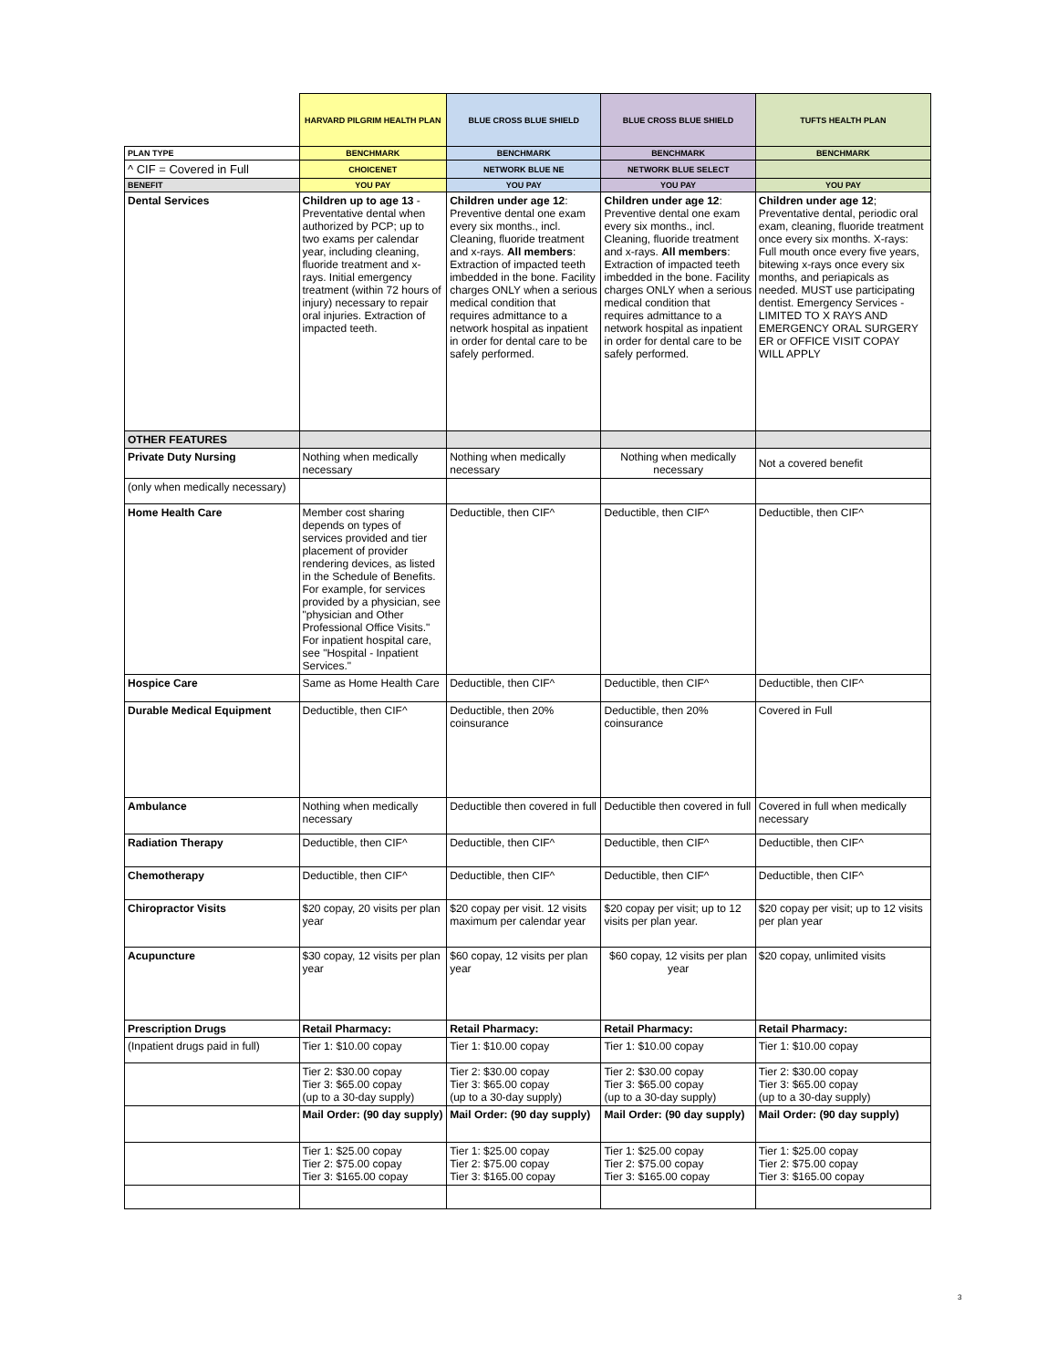| | HARVARD PILGRIM HEALTH PLAN | BLUE CROSS BLUE SHIELD | BLUE CROSS BLUE SHIELD | TUFTS HEALTH PLAN |
| PLAN TYPE | BENCHMARK | BENCHMARK | BENCHMARK | BENCHMARK |
| ^ CIF = Covered in Full | CHOICENET | NETWORK BLUE NE | NETWORK BLUE SELECT | |
| BENEFIT | YOU PAY | YOU PAY | YOU PAY | YOU PAY |
| Dental Services | Children up to age 13 - Preventative dental when authorized by PCP; up to two exams per calendar year, including cleaning, fluoride treatment and x-rays. Initial emergency treatment (within 72 hours of injury) necessary to repair oral injuries. Extraction of impacted teeth. | Children under age 12 : Preventive dental one exam every six months., incl. Cleaning, fluoride treatment and x-rays. All members : Extraction of impacted teeth imbedded in the bone. Facility charges ONLY when a serious medical condition that requires admittance to a network hospital as inpatient in order for dental care to be safely performed. | Children under age 12 : Preventive dental one exam every six months., incl. Cleaning, fluoride treatment and x-rays. All members : Extraction of impacted teeth imbedded in the bone. Facility charges ONLY when a serious medical condition that requires admittance to a network hospital as inpatient in order for dental care to be safely performed. | Children under age 12 ; Preventative dental, periodic oral exam, cleaning, fluoride treatment once every six months. X-rays: Full mouth once every five years, bitewing x-rays once every six months, and periapicals as needed. MUST use participating dentist. Emergency Services - LIMITED TO X RAYS AND EMERGENCY ORAL SURGERY ER or OFFICE VISIT COPAY WILL APPLY |
| OTHER FEATURES | | | | |
| Private Duty Nursing | Nothing when medically necessary | Nothing when medically necessary | Nothing when medically necessary | Not a covered benefit |
| (only when medically necessary) | | | | |
| Home Health Care | Member cost sharing depends on types of services provided and tier placement of provider rendering devices, as listed in the Schedule of Benefits. For example, for services provided by a physician, see "physician and Other Professional Office Visits." For inpatient hospital care, see "Hospital - Inpatient Services." | Deductible, then CIF^ | Deductible, then CIF^ | Deductible, then CIF^ |
| Hospice Care | Same as Home Health Care | Deductible, then CIF^ | Deductible, then CIF^ | Deductible, then CIF^ |
| Durable Medical Equipment | Deductible, then CIF^ | Deductible, then 20% coinsurance | Deductible, then 20% coinsurance | Covered in Full |
| Ambulance | Nothing when medically necessary | Deductible then covered in full | Deductible then covered in full | Covered in full when medically necessary |
| Radiation Therapy | Deductible, then CIF^ | Deductible, then CIF^ | Deductible, then CIF^ | Deductible, then CIF^ |
| Chemotherapy | Deductible, then CIF^ | Deductible, then CIF^ | Deductible, then CIF^ | Deductible, then CIF^ |
| Chiropractor Visits | $20 copay, 20 visits per plan year | $20 copay per visit. 12 visits maximum per calendar year | $20 copay per visit; up to 12 visits per plan year. | $20 copay per visit; up to 12 visits per plan year |
| Acupuncture | $30 copay, 12 visits per plan year | $60 copay, 12 visits per plan year | $60 copay, 12 visits per plan year | $20 copay, unlimited visits |
| Prescription Drugs | Retail Pharmacy: | Retail Pharmacy: | Retail Pharmacy: | Retail Pharmacy: |
| (Inpatient drugs paid in full) | Tier 1: $10.00 copay | Tier 1: $10.00 copay | Tier 1: $10.00 copay | Tier 1: $10.00 copay |
| | Tier 2: $30.00 copay Tier 3: $65.00 copay (up to a 30-day supply) | Tier 2: $30.00 copay Tier 3: $65.00 copay (up to a 30-day supply) | Tier 2: $30.00 copay Tier 3: $65.00 copay (up to a 30-day supply) | Tier 2: $30.00 copay Tier 3: $65.00 copay (up to a 30-day supply) |
| | Mail Order: (90 day supply) | Mail Order: (90 day supply) | Mail Order: (90 day supply) | Mail Order: (90 day supply) |
| | Tier 1: $25.00 copay Tier 2: $75.00 copay Tier 3: $165.00 copay | Tier 1: $25.00 copay Tier 2: $75.00 copay Tier 3: $165.00 copay | Tier 1: $25.00 copay Tier 2: $75.00 copay Tier 3: $165.00 copay | Tier 1: $25.00 copay Tier 2: $75.00 copay Tier 3: $165.00 copay |
3